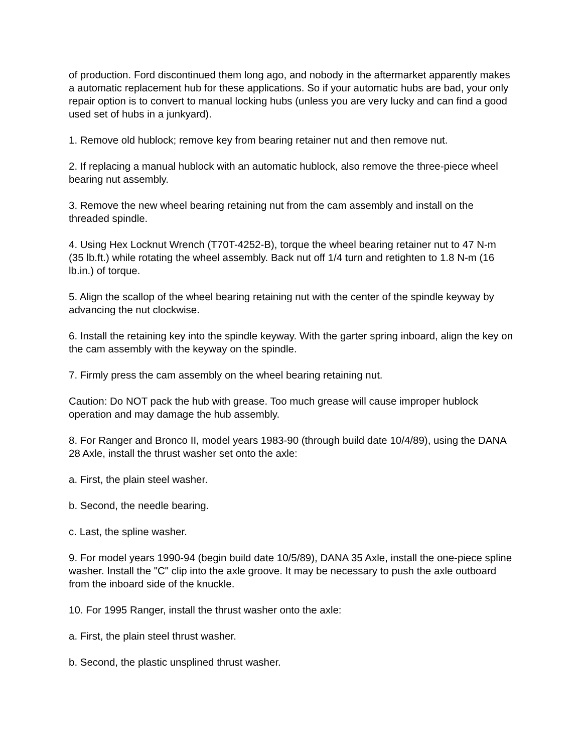of production. Ford discontinued them long ago, and nobody in the aftermarket apparently makes a automatic replacement hub for these applications. So if your automatic hubs are bad, your only repair option is to convert to manual locking hubs (unless you are very lucky and can find a good used set of hubs in a junkyard).
1. Remove old hublock; remove key from bearing retainer nut and then remove nut.
2. If replacing a manual hublock with an automatic hublock, also remove the three-piece wheel bearing nut assembly.
3. Remove the new wheel bearing retaining nut from the cam assembly and install on the threaded spindle.
4. Using Hex Locknut Wrench (T70T-4252-B), torque the wheel bearing retainer nut to 47 N-m (35 lb.ft.) while rotating the wheel assembly. Back nut off 1/4 turn and retighten to 1.8 N-m (16 lb.in.) of torque.
5. Align the scallop of the wheel bearing retaining nut with the center of the spindle keyway by advancing the nut clockwise.
6. Install the retaining key into the spindle keyway. With the garter spring inboard, align the key on the cam assembly with the keyway on the spindle.
7. Firmly press the cam assembly on the wheel bearing retaining nut.
Caution: Do NOT pack the hub with grease. Too much grease will cause improper hublock operation and may damage the hub assembly.
8. For Ranger and Bronco II, model years 1983-90 (through build date 10/4/89), using the DANA 28 Axle, install the thrust washer set onto the axle:
a. First, the plain steel washer.
b. Second, the needle bearing.
c. Last, the spline washer.
9. For model years 1990-94 (begin build date 10/5/89), DANA 35 Axle, install the one-piece spline washer. Install the "C" clip into the axle groove. It may be necessary to push the axle outboard from the inboard side of the knuckle.
10. For 1995 Ranger, install the thrust washer onto the axle:
a. First, the plain steel thrust washer.
b. Second, the plastic unsplined thrust washer.